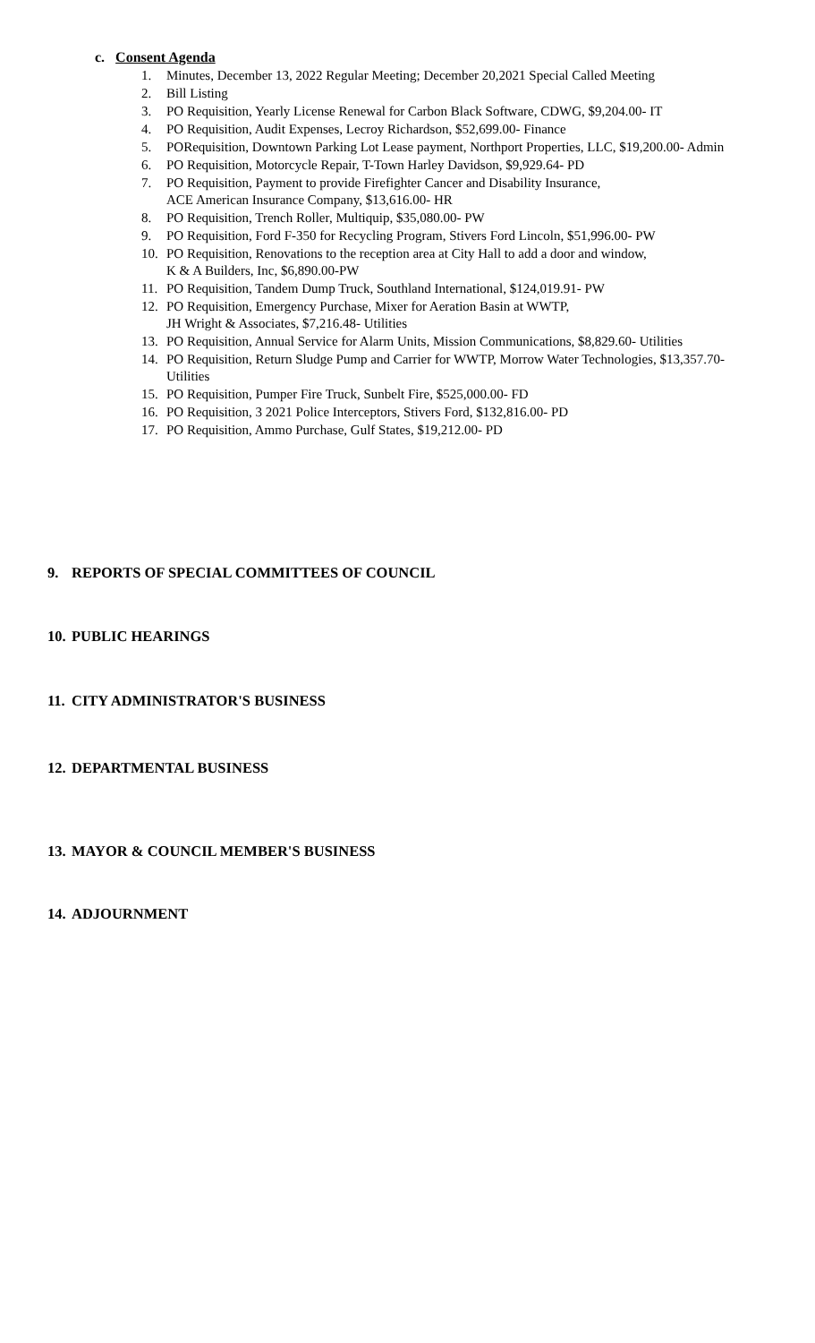c. Consent Agenda
1. Minutes, December 13, 2022 Regular Meeting; December 20,2021 Special Called Meeting
2. Bill Listing
3. PO Requisition, Yearly License Renewal for Carbon Black Software, CDWG, $9,204.00- IT
4. PO Requisition, Audit Expenses, Lecroy Richardson, $52,699.00- Finance
5. PORequisition, Downtown Parking Lot Lease payment, Northport Properties, LLC, $19,200.00- Admin
6. PO Requisition, Motorcycle Repair, T-Town Harley Davidson, $9,929.64- PD
7. PO Requisition, Payment to provide Firefighter Cancer and Disability Insurance,
ACE American Insurance Company, $13,616.00- HR
8. PO Requisition, Trench Roller, Multiquip, $35,080.00- PW
9. PO Requisition, Ford F-350 for Recycling Program, Stivers Ford Lincoln, $51,996.00- PW
10. PO Requisition, Renovations to the reception area at City Hall to add a door and window,
K & A Builders, Inc, $6,890.00-PW
11. PO Requisition, Tandem Dump Truck, Southland International, $124,019.91- PW
12. PO Requisition, Emergency Purchase, Mixer for Aeration Basin at WWTP,
JH Wright & Associates, $7,216.48- Utilities
13. PO Requisition, Annual Service for Alarm Units, Mission Communications, $8,829.60- Utilities
14. PO Requisition, Return Sludge Pump and Carrier for WWTP, Morrow Water Technologies, $13,357.70-Utilities
15. PO Requisition, Pumper Fire Truck, Sunbelt Fire, $525,000.00- FD
16. PO Requisition, 3 2021 Police Interceptors, Stivers Ford, $132,816.00- PD
17. PO Requisition, Ammo Purchase, Gulf States, $19,212.00- PD
9. REPORTS OF SPECIAL COMMITTEES OF COUNCIL
10. PUBLIC HEARINGS
11. CITY ADMINISTRATOR'S BUSINESS
12. DEPARTMENTAL BUSINESS
13. MAYOR & COUNCIL MEMBER'S BUSINESS
14. ADJOURNMENT